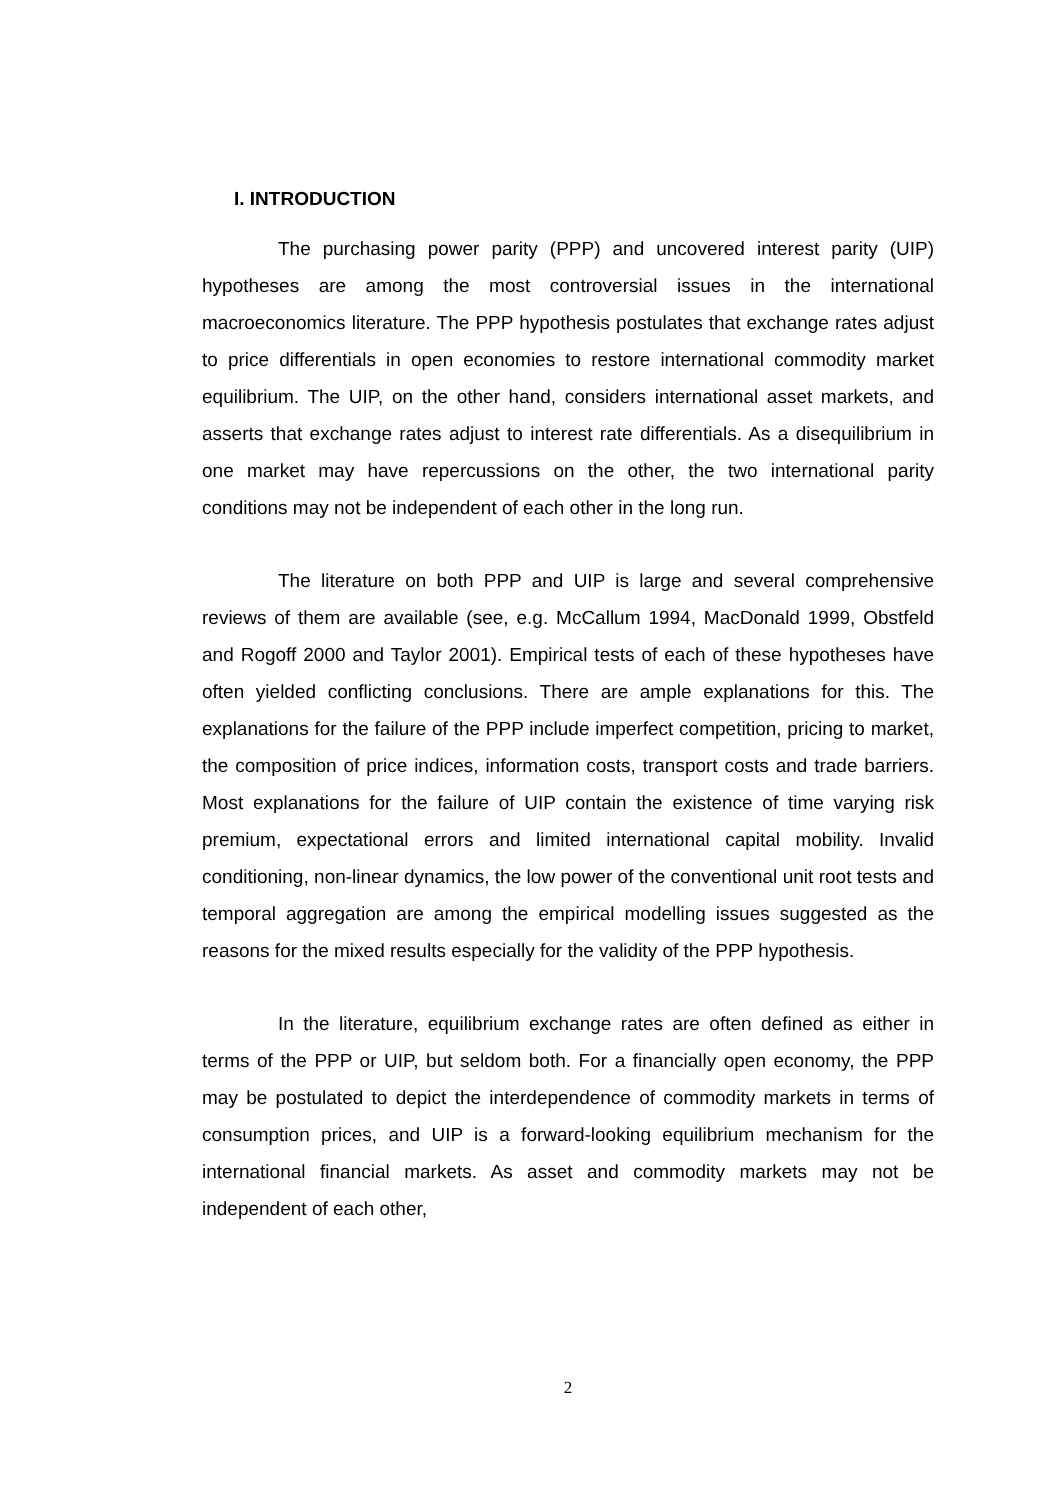I. INTRODUCTION
The purchasing power parity (PPP) and uncovered interest parity (UIP) hypotheses are among the most controversial issues in the international macroeconomics literature. The PPP hypothesis postulates that exchange rates adjust to price differentials in open economies to restore international commodity market equilibrium. The UIP, on the other hand, considers international asset markets, and asserts that exchange rates adjust to interest rate differentials. As a disequilibrium in one market may have repercussions on the other, the two international parity conditions may not be independent of each other in the long run.
The literature on both PPP and UIP is large and several comprehensive reviews of them are available (see, e.g. McCallum 1994, MacDonald 1999, Obstfeld and Rogoff 2000 and Taylor 2001). Empirical tests of each of these hypotheses have often yielded conflicting conclusions. There are ample explanations for this. The explanations for the failure of the PPP include imperfect competition, pricing to market, the composition of price indices, information costs, transport costs and trade barriers. Most explanations for the failure of UIP contain the existence of time varying risk premium, expectational errors and limited international capital mobility. Invalid conditioning, non-linear dynamics, the low power of the conventional unit root tests and temporal aggregation are among the empirical modelling issues suggested as the reasons for the mixed results especially for the validity of the PPP hypothesis.
In the literature, equilibrium exchange rates are often defined as either in terms of the PPP or UIP, but seldom both. For a financially open economy, the PPP may be postulated to depict the interdependence of commodity markets in terms of consumption prices, and UIP is a forward-looking equilibrium mechanism for the international financial markets. As asset and commodity markets may not be independent of each other,
2